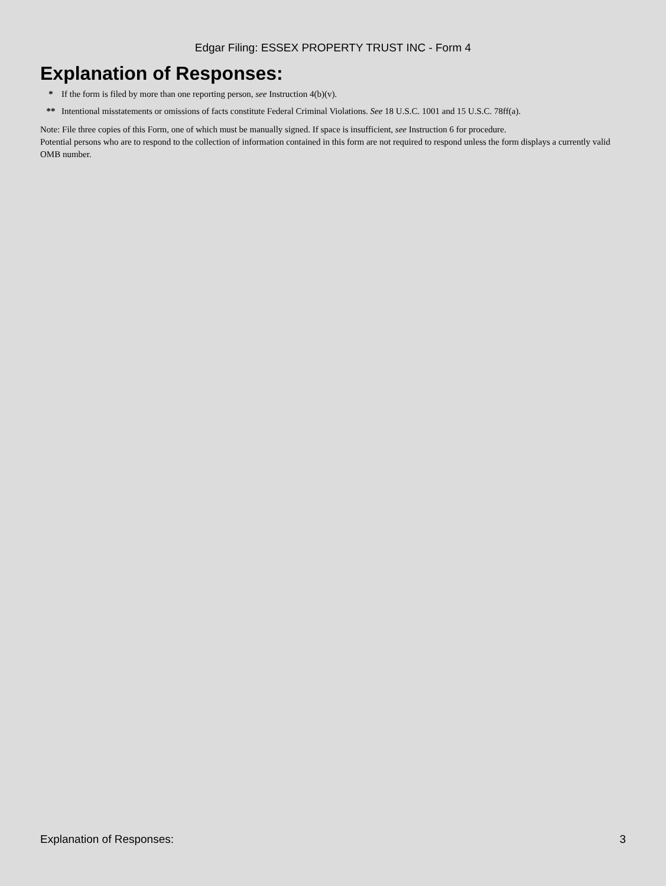Edgar Filing: ESSEX PROPERTY TRUST INC - Form 4
Explanation of Responses:
* If the form is filed by more than one reporting person, see Instruction 4(b)(v).
** Intentional misstatements or omissions of facts constitute Federal Criminal Violations. See 18 U.S.C. 1001 and 15 U.S.C. 78ff(a).
Note: File three copies of this Form, one of which must be manually signed. If space is insufficient, see Instruction 6 for procedure.
Potential persons who are to respond to the collection of information contained in this form are not required to respond unless the form displays a currently valid OMB number.
Explanation of Responses: 3